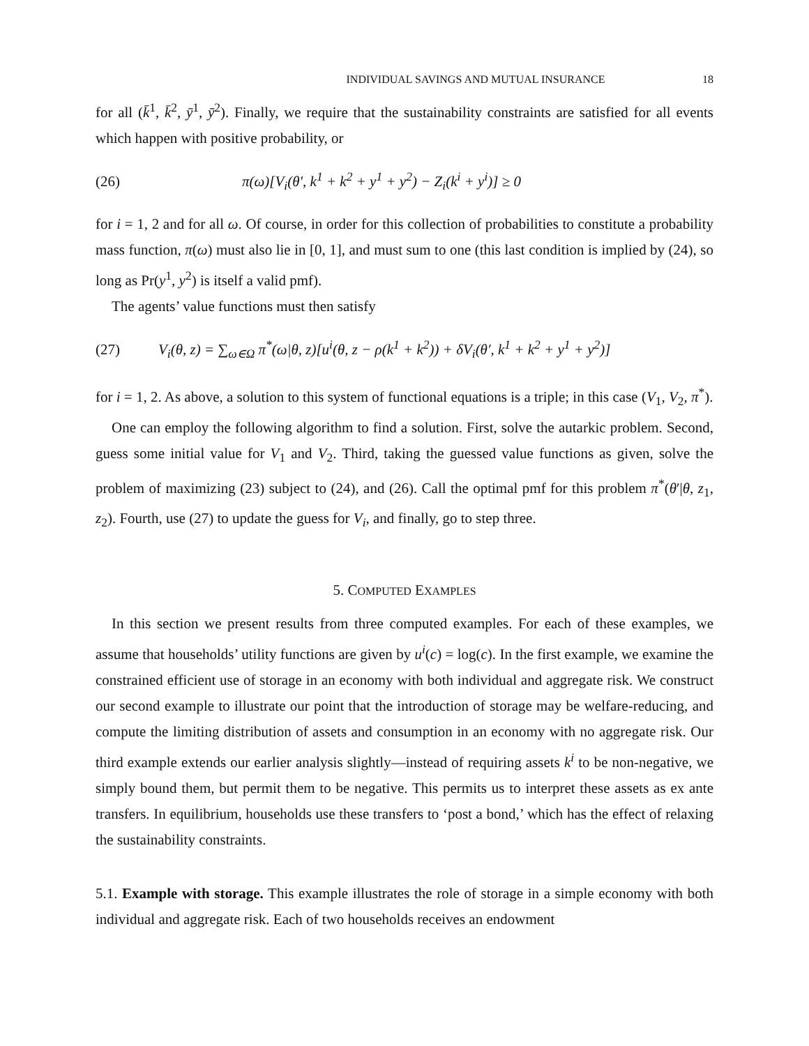INDIVIDUAL SAVINGS AND MUTUAL INSURANCE 18
for all (k̄<sup>1</sup>, k̄<sup>2</sup>, ȳ<sup>1</sup>, ȳ<sup>2</sup>). Finally, we require that the sustainability constraints are satisfied for all events which happen with positive probability, or
(26) π(ω)[V<sub>i</sub>(θ′, k<sup>1</sup> + k<sup>2</sup> + y<sup>1</sup> + y<sup>2</sup>) − Z<sub>i</sub>(k<sup>i</sup> + y<sup>i</sup>)] ≥ 0
for i = 1, 2 and for all ω. Of course, in order for this collection of probabilities to constitute a probability mass function, π(ω) must also lie in [0, 1], and must sum to one (this last condition is implied by (24), so long as Pr(y<sup>1</sup>, y<sup>2</sup>) is itself a valid pmf).
The agents’ value functions must then satisfy
(27) V<sub>i</sub>(θ, z) = ∑<sub>ω∈Ω</sub> π<sup>*</sup>(ω|θ, z)[u<sup>i</sup>(θ, z − ρ(k<sup>1</sup> + k<sup>2</sup>)) + δV<sub>i</sub>(θ′, k<sup>1</sup> + k<sup>2</sup> + y<sup>1</sup> + y<sup>2</sup>)]
for i = 1, 2. As above, a solution to this system of functional equations is a triple; in this case (V<sub>1</sub>, V<sub>2</sub>, π<sup>*</sup>).
One can employ the following algorithm to find a solution. First, solve the autarkic problem. Second, guess some initial value for V<sub>1</sub> and V<sub>2</sub>. Third, taking the guessed value functions as given, solve the problem of maximizing (23) subject to (24), and (26). Call the optimal pmf for this problem π<sup>*</sup>(θ′|θ, z<sub>1</sub>, z<sub>2</sub>). Fourth, use (27) to update the guess for V<sub>i</sub>, and finally, go to step three.
5. COMPUTED EXAMPLES
In this section we present results from three computed examples. For each of these examples, we assume that households’ utility functions are given by u<sup>i</sup>(c) = log(c). In the first example, we examine the constrained efficient use of storage in an economy with both individual and aggregate risk. We construct our second example to illustrate our point that the introduction of storage may be welfare-reducing, and compute the limiting distribution of assets and consumption in an economy with no aggregate risk. Our third example extends our earlier analysis slightly—instead of requiring assets k<sup>i</sup> to be non-negative, we simply bound them, but permit them to be negative. This permits us to interpret these assets as ex ante transfers. In equilibrium, households use these transfers to ‘post a bond,’ which has the effect of relaxing the sustainability constraints.
5.1. Example with storage. This example illustrates the role of storage in a simple economy with both individual and aggregate risk. Each of two households receives an endowment